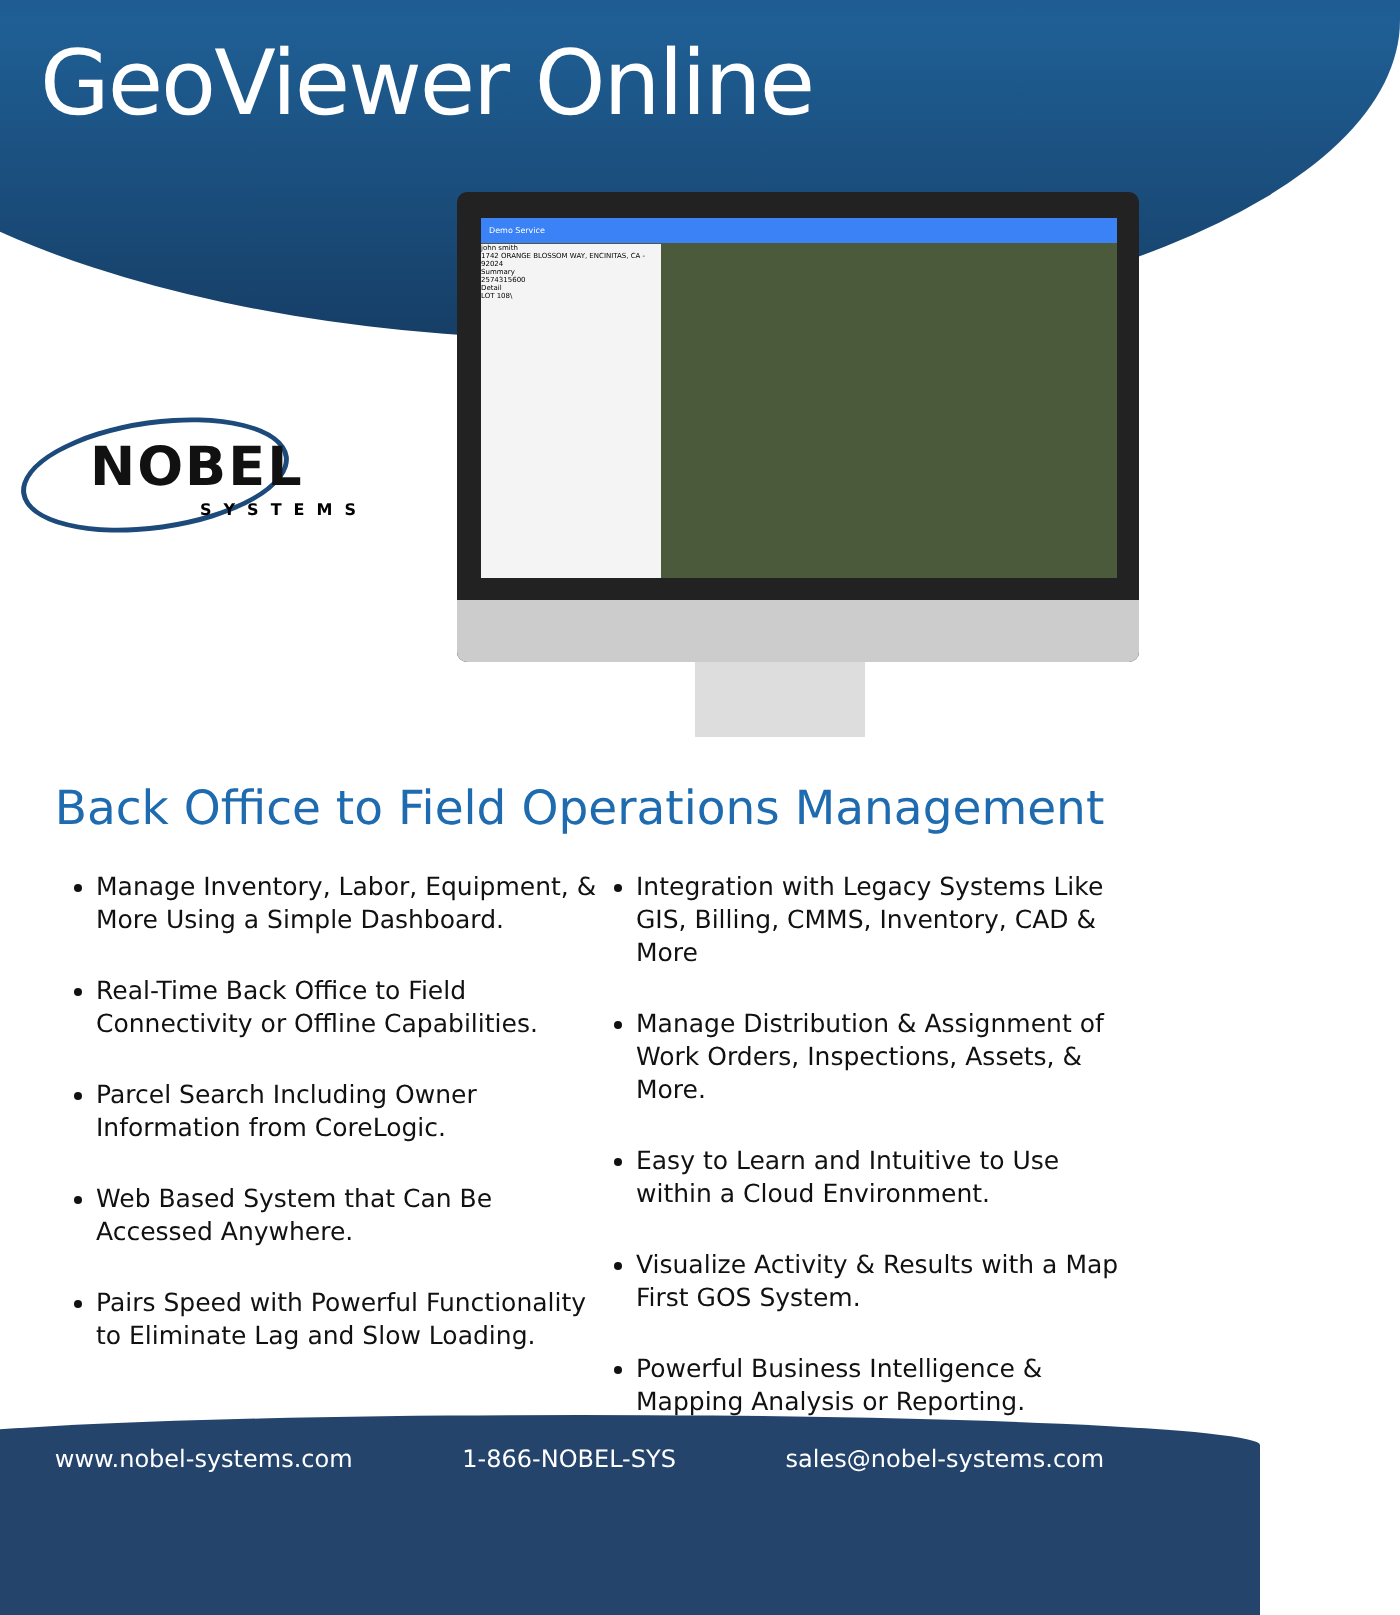GeoViewer Online
NOBEL
SYSTEMS
Demo Service
john smith
1742 ORANGE BLOSSOM WAY, ENCINITAS, CA - 92024
Summary
2574315600
Detail
LOT 108\
Back Office to Field Operations Management
Manage Inventory, Labor, Equipment, & More Using a Simple Dashboard.
Real-Time Back Office to Field Connectivity or Offline Capabilities.
Parcel Search Including Owner Information from CoreLogic.
Web Based System that Can Be Accessed Anywhere.
Pairs Speed with Powerful Functionality to Eliminate Lag and Slow Loading.
Integration with Legacy Systems Like GIS, Billing, CMMS, Inventory, CAD & More
Manage Distribution & Assignment of Work Orders, Inspections, Assets, & More.
Easy to Learn and Intuitive to Use within a Cloud Environment.
Visualize Activity & Results with a Map First GOS System.
Powerful Business Intelligence & Mapping Analysis or Reporting.
www.nobel-systems.com 1-866-NOBEL-SYS sales@nobel-systems.com